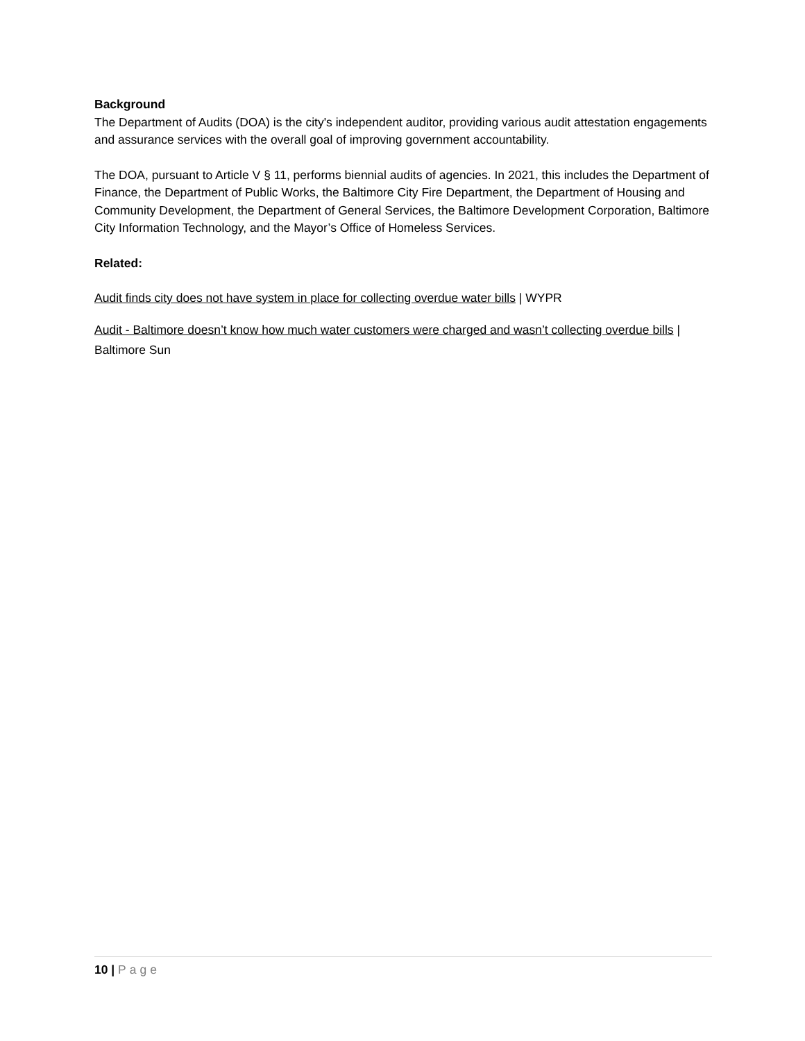Background
The Department of Audits (DOA) is the city's independent auditor, providing various audit attestation engagements and assurance services with the overall goal of improving government accountability.
The DOA, pursuant to Article V § 11, performs biennial audits of agencies. In 2021, this includes the Department of Finance, the Department of Public Works, the Baltimore City Fire Department, the Department of Housing and Community Development, the Department of General Services, the Baltimore Development Corporation, Baltimore City Information Technology, and the Mayor’s Office of Homeless Services.
Related:
Audit finds city does not have system in place for collecting overdue water bills | WYPR
Audit - Baltimore doesn’t know how much water customers were charged and wasn’t collecting overdue bills | Baltimore Sun
10 | Page